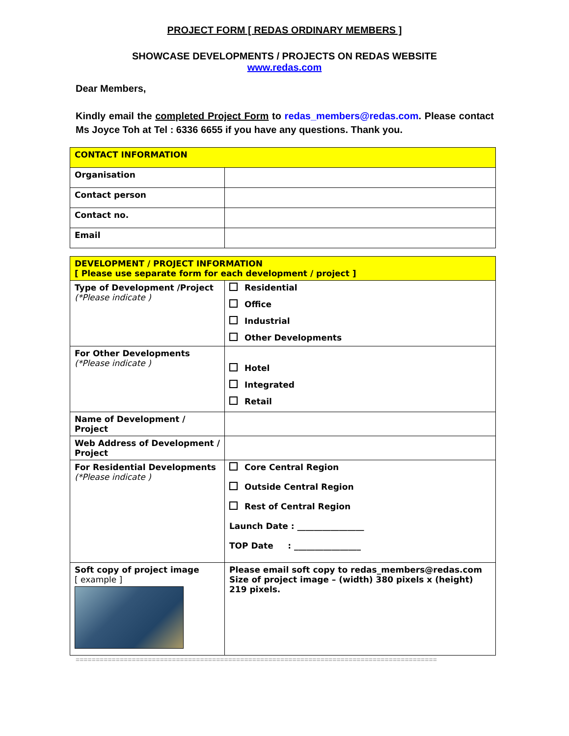PROJECT FORM [ REDAS ORDINARY MEMBERS ]
SHOWCASE DEVELOPMENTS / PROJECTS ON REDAS WEBSITE
www.redas.com
Dear Members,
Kindly email the completed Project Form to redas_members@redas.com. Please contact Ms Joyce Toh at Tel : 6336 6655 if you have any questions. Thank you.
| CONTACT INFORMATION | |
| Organisation | |
| Contact person | |
| Contact no. | |
| Email | |
| DEVELOPMENT / PROJECT INFORMATION [ Please use separate form for each development / project ] | |
| Type of Development /Project (*Please indicate ) | Residential Office Industrial Other Developments |
| For Other Developments (*Please indicate ) | Hotel Integrated Retail |
| Name of Development / Project | |
| Web Address of Development / Project | |
| For Residential Developments (*Please indicate ) | Core Central Region Outside Central Region Rest of Central Region Launch Date : ________________ TOP Date : ________________ |
| Soft copy of project image [ example ] | Please email soft copy to redas_members@redas.com Size of project image – (width) 380 pixels x (height) 219 pixels. |
==========================================================================================